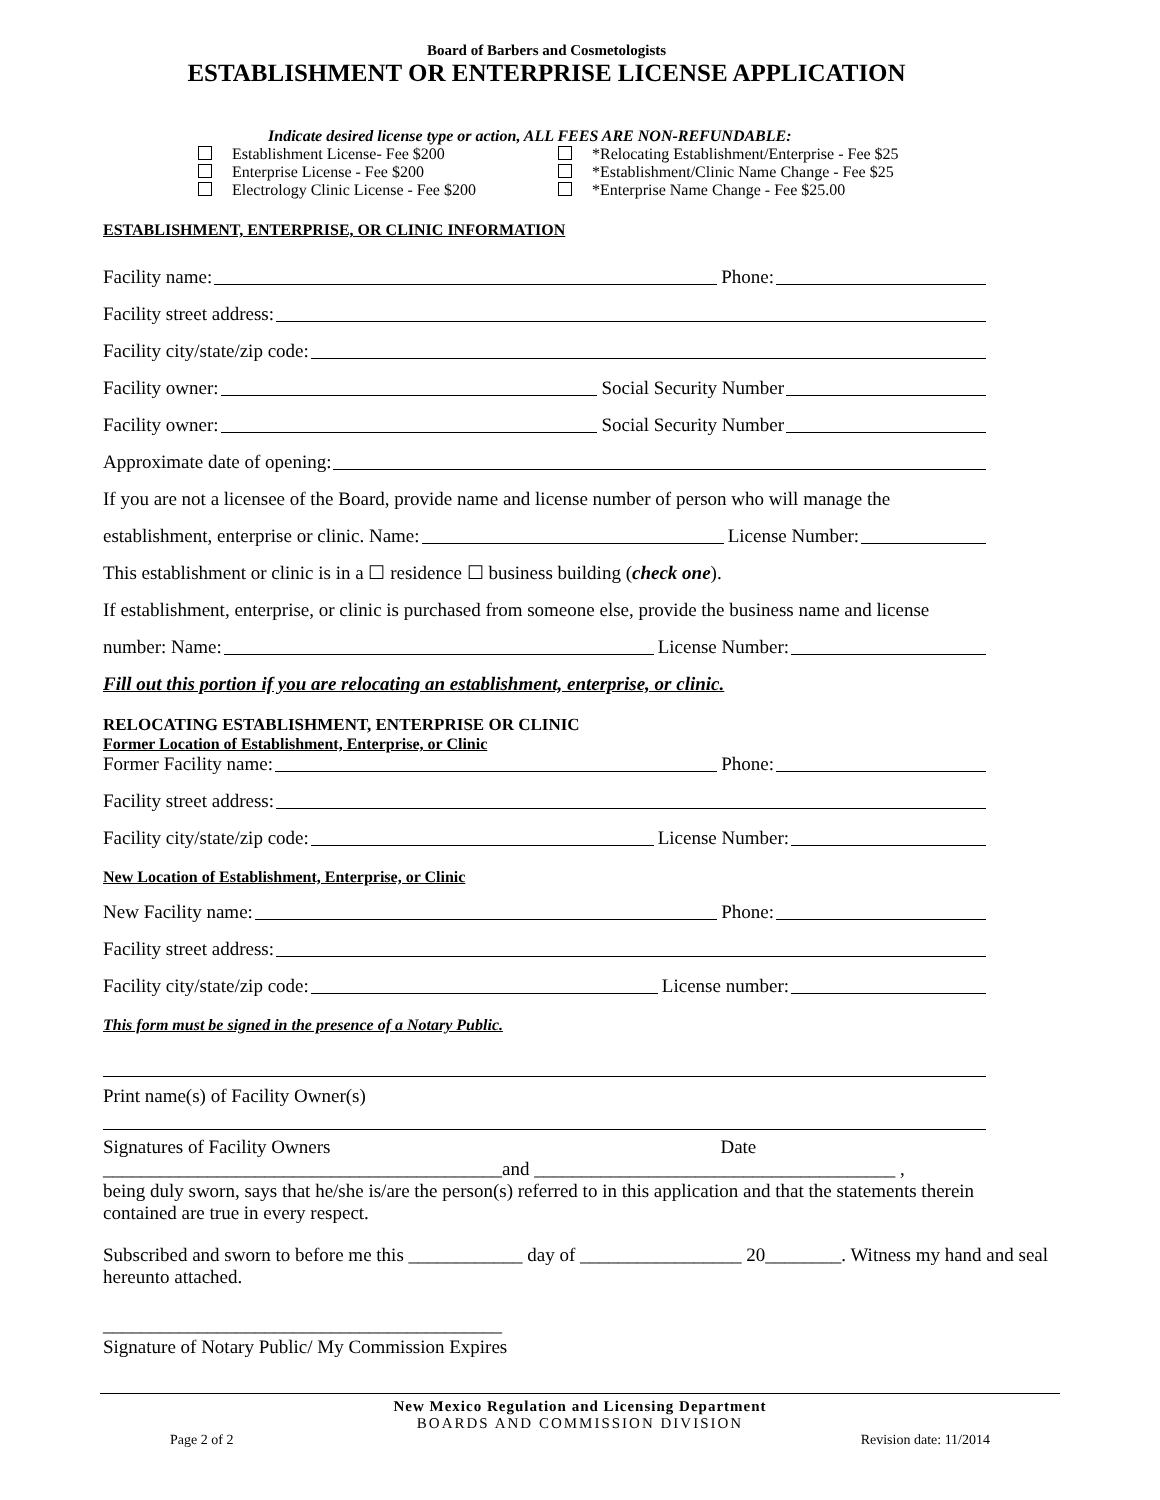Board of Barbers and Cosmetologists
ESTABLISHMENT OR ENTERPRISE LICENSE APPLICATION
Indicate desired license type or action, ALL FEES ARE NON-REFUNDABLE:
Establishment License- Fee $200 *Relocating Establishment/Enterprise - Fee $25
Enterprise License - Fee $200 *Establishment/Clinic Name Change - Fee $25
Electrology Clinic License - Fee $200 *Enterprise Name Change - Fee $25.00
ESTABLISHMENT, ENTERPRISE, OR CLINIC INFORMATION
Facility name: Phone:
Facility street address:
Facility city/state/zip code:
Facility owner: Social Security Number
Facility owner: Social Security Number
Approximate date of opening:
If you are not a licensee of the Board, provide name and license number of person who will manage the
establishment, enterprise or clinic. Name: License Number:
This establishment or clinic is in a ☐ residence ☐ business building (check one).
If establishment, enterprise, or clinic is purchased from someone else, provide the business name and license
number: Name: License Number:
Fill out this portion if you are relocating an establishment, enterprise, or clinic.
RELOCATING ESTABLISHMENT, ENTERPRISE OR CLINIC
Former Location of Establishment, Enterprise, or Clinic
Former Facility name: Phone:
Facility street address:
Facility city/state/zip code: License Number:
New Location of Establishment, Enterprise, or Clinic
New Facility name: Phone:
Facility street address:
Facility city/state/zip code: License number:
This form must be signed in the presence of a Notary Public.
Print name(s) of Facility Owner(s)
Signatures of Facility Owners Date
__________________________________________and ______________________________________ ,
being duly sworn, says that he/she is/are the person(s) referred to in this application and that the statements therein contained are true in every respect.
Subscribed and sworn to before me this ____________ day of _________________ 20________. Witness my hand and seal hereunto attached.
__________________________________________
Signature of Notary Public/ My Commission Expires
New Mexico Regulation and Licensing Department
BOARDS AND COMMISSION DIVISION
Page 2 of 2 Revision date: 11/2014